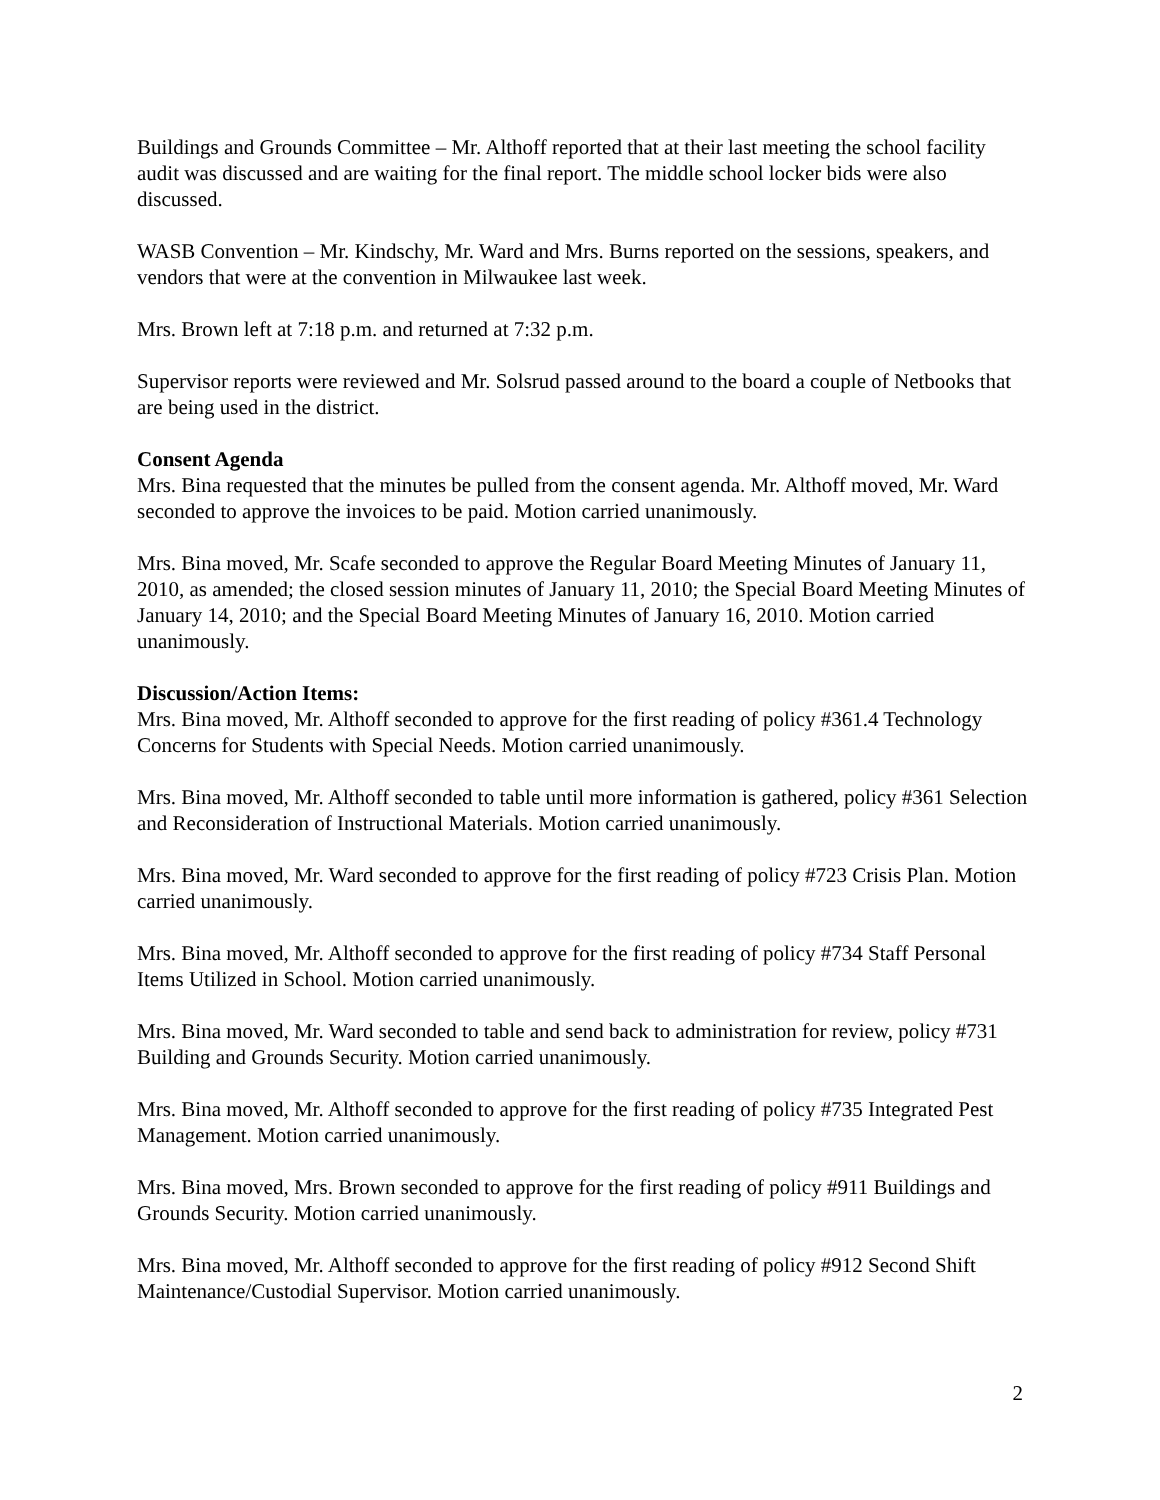Buildings and Grounds Committee – Mr. Althoff reported that at their last meeting the school facility audit was discussed and are waiting for the final report. The middle school locker bids were also discussed.
WASB Convention – Mr. Kindschy, Mr. Ward and Mrs. Burns reported on the sessions, speakers, and vendors that were at the convention in Milwaukee last week.
Mrs. Brown left at 7:18 p.m. and returned at 7:32 p.m.
Supervisor reports were reviewed and Mr. Solsrud passed around to the board a couple of Netbooks that are being used in the district.
Consent Agenda
Mrs. Bina requested that the minutes be pulled from the consent agenda. Mr. Althoff moved, Mr. Ward seconded to approve the invoices to be paid. Motion carried unanimously.
Mrs. Bina moved, Mr. Scafe seconded to approve the Regular Board Meeting Minutes of January 11, 2010, as amended; the closed session minutes of January 11, 2010; the Special Board Meeting Minutes of January 14, 2010; and the Special Board Meeting Minutes of January 16, 2010. Motion carried unanimously.
Discussion/Action Items:
Mrs. Bina moved, Mr. Althoff seconded to approve for the first reading of policy #361.4 Technology Concerns for Students with Special Needs. Motion carried unanimously.
Mrs. Bina moved, Mr. Althoff seconded to table until more information is gathered, policy #361 Selection and Reconsideration of Instructional Materials. Motion carried unanimously.
Mrs. Bina moved, Mr. Ward seconded to approve for the first reading of policy #723 Crisis Plan. Motion carried unanimously.
Mrs. Bina moved, Mr. Althoff seconded to approve for the first reading of policy #734 Staff Personal Items Utilized in School. Motion carried unanimously.
Mrs. Bina moved, Mr. Ward seconded to table and send back to administration for review, policy #731 Building and Grounds Security. Motion carried unanimously.
Mrs. Bina moved, Mr. Althoff seconded to approve for the first reading of policy #735 Integrated Pest Management. Motion carried unanimously.
Mrs. Bina moved, Mrs. Brown seconded to approve for the first reading of policy #911 Buildings and Grounds Security. Motion carried unanimously.
Mrs. Bina moved, Mr. Althoff seconded to approve for the first reading of policy #912 Second Shift Maintenance/Custodial Supervisor. Motion carried unanimously.
2